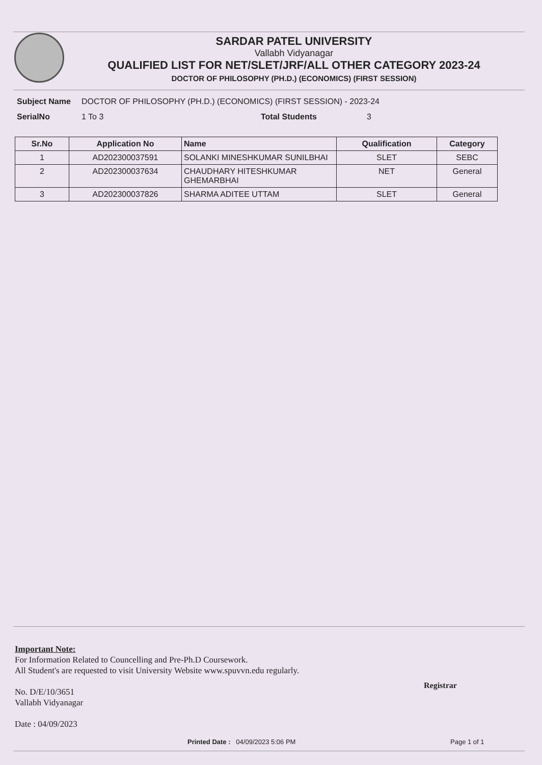SARDAR PATEL UNIVERSITY
Vallabh Vidyanagar
QUALIFIED LIST FOR NET/SLET/JRF/ALL OTHER CATEGORY 2023-24
DOCTOR OF PHILOSOPHY (PH.D.) (ECONOMICS) (FIRST SESSION)
Subject Name DOCTOR OF PHILOSOPHY (PH.D.) (ECONOMICS) (FIRST SESSION) - 2023-24
SerialNo 1 To 3 Total Students 3
| Sr.No | Application No | Name | Qualification | Category |
| --- | --- | --- | --- | --- |
| 1 | AD202300037591 | SOLANKI MINESHKUMAR SUNILBHAI | SLET | SEBC |
| 2 | AD202300037634 | CHAUDHARY HITESHKUMAR GHEMARBHAI | NET | General |
| 3 | AD202300037826 | SHARMA ADITEE UTTAM | SLET | General |
Important Note:
For Information Related to Councelling and Pre-Ph.D Coursework.
All Student's are requested to visit University Website www.spuvvn.edu regularly.
No. D/E/10/3651
Vallabh Vidyanagar
Date : 04/09/2023
Registrar
Printed Date : 04/09/2023 5:06 PM
Page 1 of 1